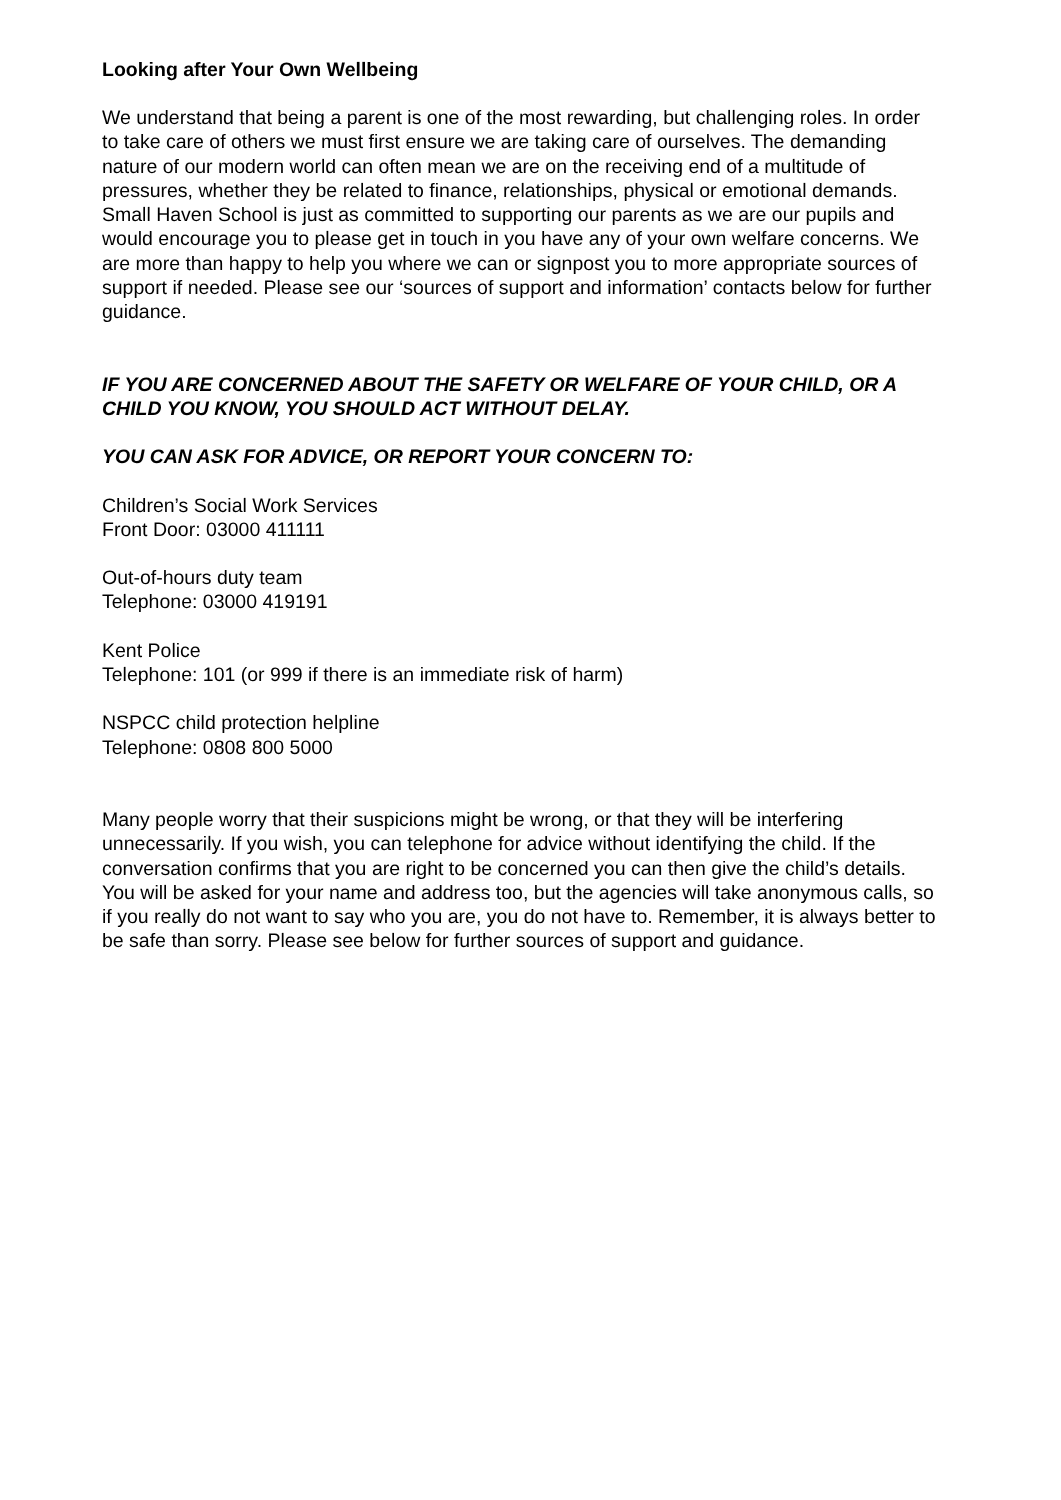Looking after Your Own Wellbeing
We understand that being a parent is one of the most rewarding, but challenging roles. In order to take care of others we must first ensure we are taking care of ourselves. The demanding nature of our modern world can often mean we are on the receiving end of a multitude of pressures, whether they be related to finance, relationships, physical or emotional demands. Small Haven School is just as committed to supporting our parents as we are our pupils and would encourage you to please get in touch in you have any of your own welfare concerns. We are more than happy to help you where we can or signpost you to more appropriate sources of support if needed. Please see our ‘sources of support and information’ contacts below for further guidance.
IF YOU ARE CONCERNED ABOUT THE SAFETY OR WELFARE OF YOUR CHILD, OR A CHILD YOU KNOW, YOU SHOULD ACT WITHOUT DELAY.
YOU CAN ASK FOR ADVICE, OR REPORT YOUR CONCERN TO:
Children’s Social Work Services
Front Door: 03000 411111
Out-of-hours duty team
Telephone: 03000 419191
Kent Police
Telephone: 101 (or 999 if there is an immediate risk of harm)
NSPCC child protection helpline
Telephone: 0808 800 5000
Many people worry that their suspicions might be wrong, or that they will be interfering unnecessarily. If you wish, you can telephone for advice without identifying the child. If the conversation confirms that you are right to be concerned you can then give the child’s details. You will be asked for your name and address too, but the agencies will take anonymous calls, so if you really do not want to say who you are, you do not have to. Remember, it is always better to be safe than sorry. Please see below for further sources of support and guidance.